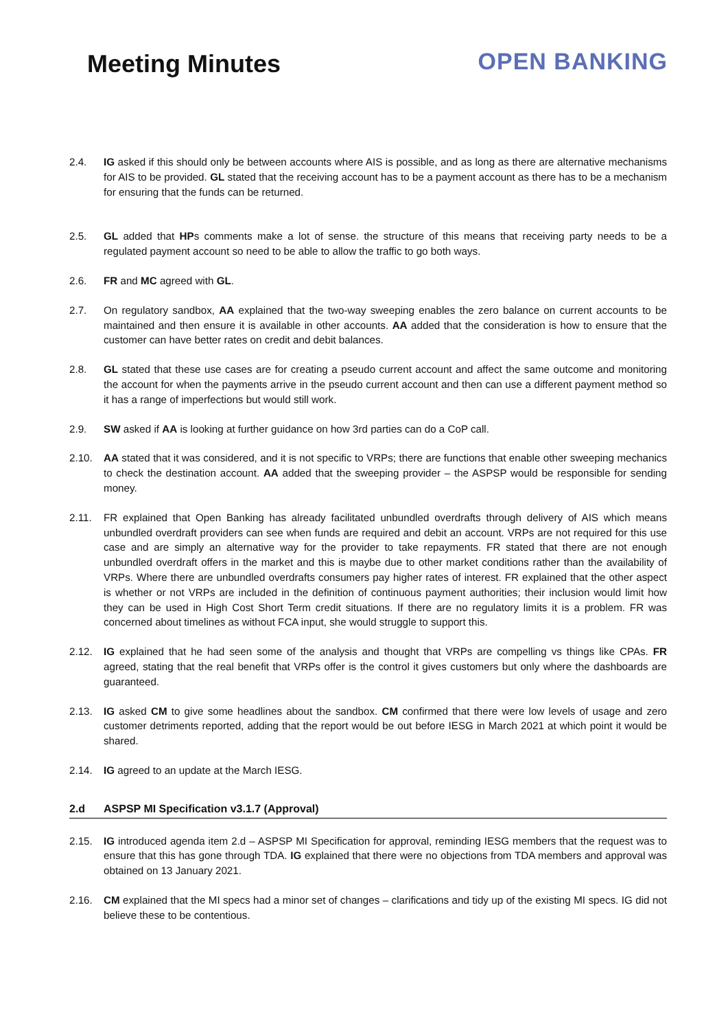Meeting Minutes OPEN BANKING
2.4. IG asked if this should only be between accounts where AIS is possible, and as long as there are alternative mechanisms for AIS to be provided. GL stated that the receiving account has to be a payment account as there has to be a mechanism for ensuring that the funds can be returned.
2.5. GL added that HPs comments make a lot of sense. the structure of this means that receiving party needs to be a regulated payment account so need to be able to allow the traffic to go both ways.
2.6. FR and MC agreed with GL.
2.7. On regulatory sandbox, AA explained that the two-way sweeping enables the zero balance on current accounts to be maintained and then ensure it is available in other accounts. AA added that the consideration is how to ensure that the customer can have better rates on credit and debit balances.
2.8. GL stated that these use cases are for creating a pseudo current account and affect the same outcome and monitoring the account for when the payments arrive in the pseudo current account and then can use a different payment method so it has a range of imperfections but would still work.
2.9. SW asked if AA is looking at further guidance on how 3rd parties can do a CoP call.
2.10. AA stated that it was considered, and it is not specific to VRPs; there are functions that enable other sweeping mechanics to check the destination account. AA added that the sweeping provider – the ASPSP would be responsible for sending money.
2.11. FR explained that Open Banking has already facilitated unbundled overdrafts through delivery of AIS which means unbundled overdraft providers can see when funds are required and debit an account. VRPs are not required for this use case and are simply an alternative way for the provider to take repayments. FR stated that there are not enough unbundled overdraft offers in the market and this is maybe due to other market conditions rather than the availability of VRPs. Where there are unbundled overdrafts consumers pay higher rates of interest. FR explained that the other aspect is whether or not VRPs are included in the definition of continuous payment authorities; their inclusion would limit how they can be used in High Cost Short Term credit situations. If there are no regulatory limits it is a problem. FR was concerned about timelines as without FCA input, she would struggle to support this.
2.12. IG explained that he had seen some of the analysis and thought that VRPs are compelling vs things like CPAs. FR agreed, stating that the real benefit that VRPs offer is the control it gives customers but only where the dashboards are guaranteed.
2.13. IG asked CM to give some headlines about the sandbox. CM confirmed that there were low levels of usage and zero customer detriments reported, adding that the report would be out before IESG in March 2021 at which point it would be shared.
2.14. IG agreed to an update at the March IESG.
2.d ASPSP MI Specification v3.1.7 (Approval)
2.15. IG introduced agenda item 2.d – ASPSP MI Specification for approval, reminding IESG members that the request was to ensure that this has gone through TDA. IG explained that there were no objections from TDA members and approval was obtained on 13 January 2021.
2.16. CM explained that the MI specs had a minor set of changes – clarifications and tidy up of the existing MI specs. IG did not believe these to be contentious.